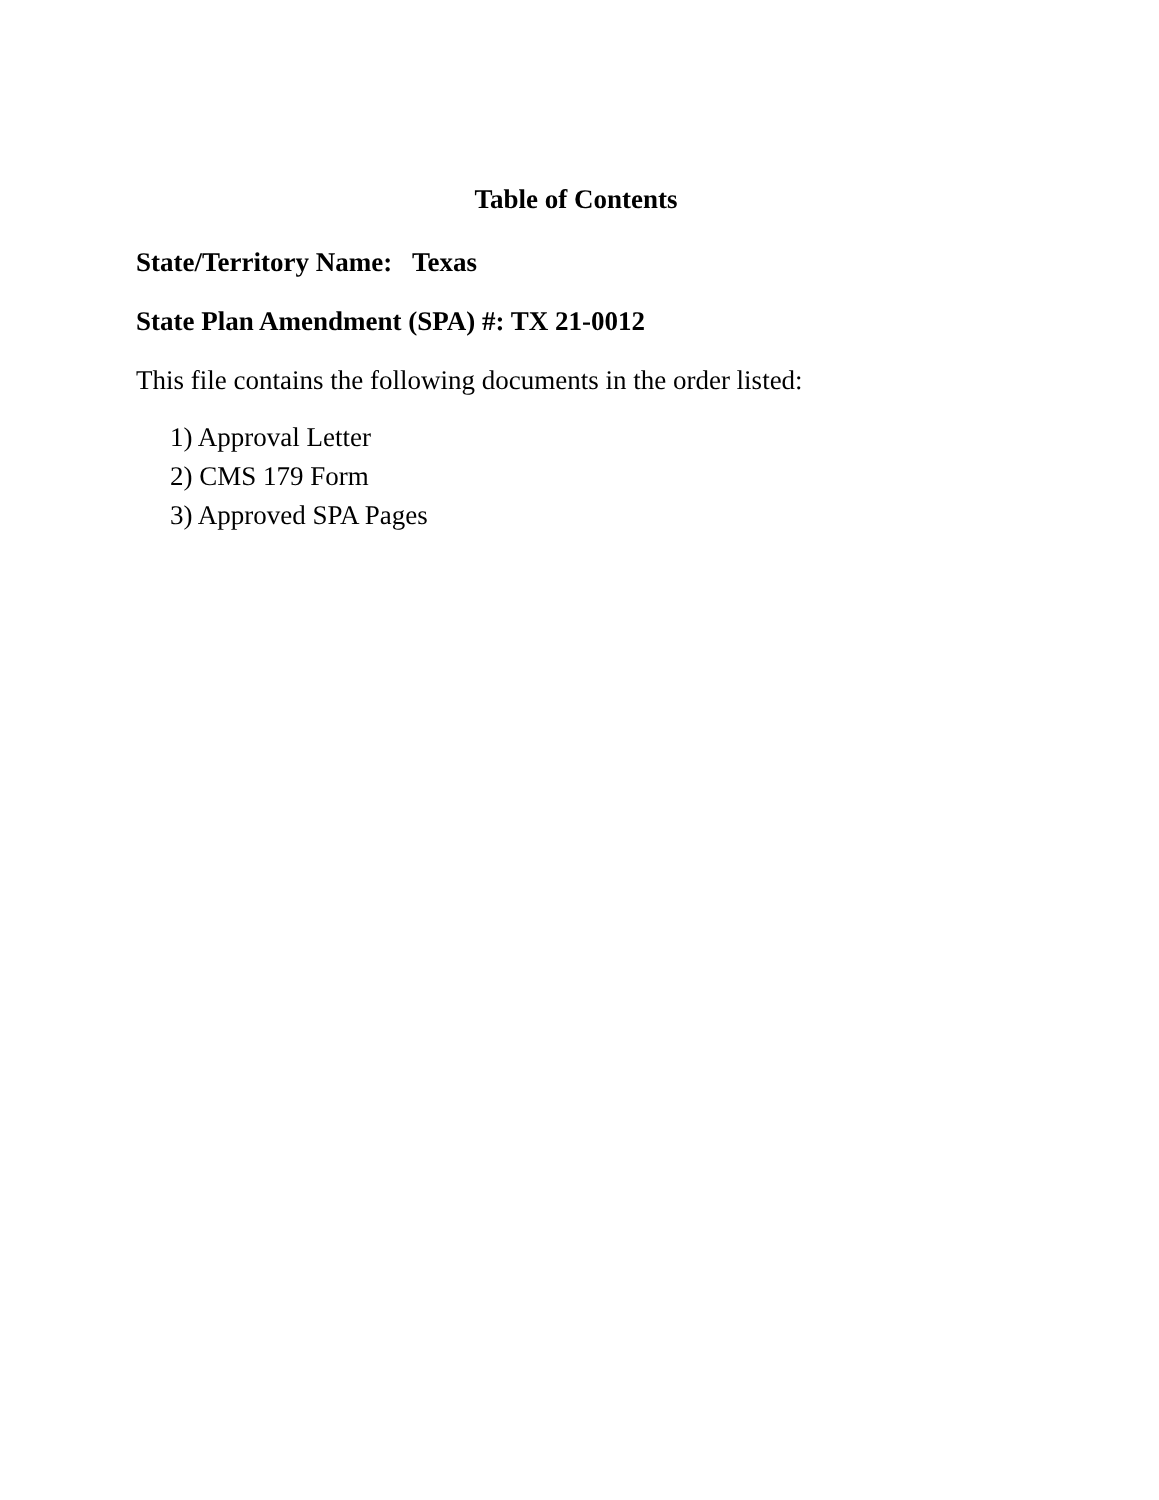Table of Contents
State/Territory Name: Texas
State Plan Amendment (SPA) #: TX 21-0012
This file contains the following documents in the order listed:
1) Approval Letter
2) CMS 179 Form
3) Approved SPA Pages